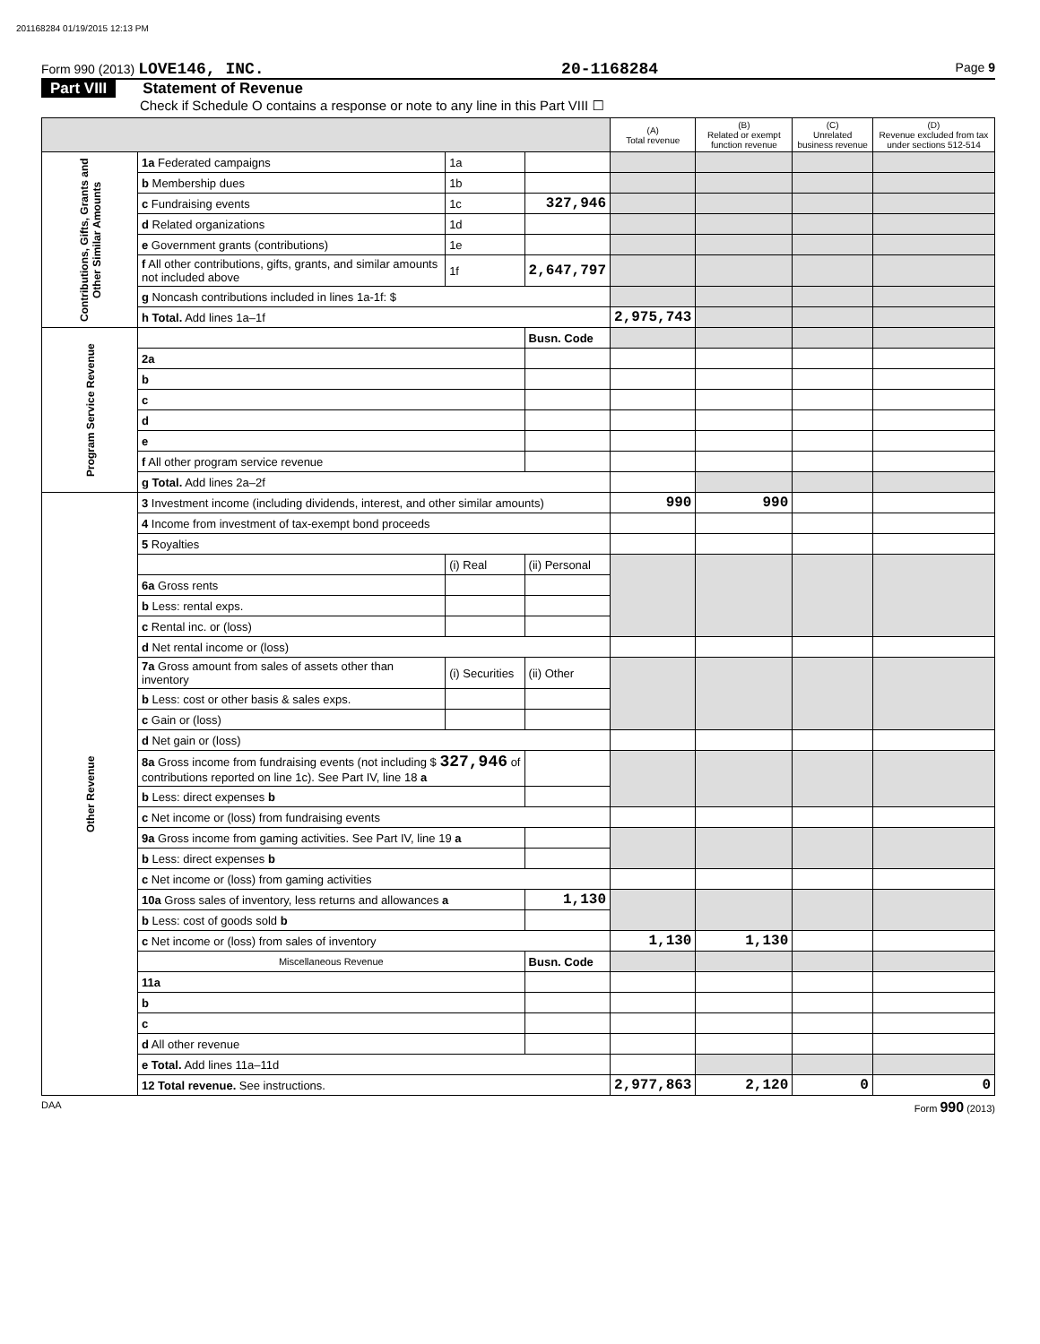201168284 01/19/2015 12:13 PM
Form 990 (2013) LOVE146, INC. 20-1168284 Page 9
Part VIII Statement of Revenue
Check if Schedule O contains a response or note to any line in this Part VIII ☐
| | | | | (A) Total revenue | (B) Related or exempt function revenue | (C) Unrelated business revenue | (D) Revenue excluded from tax under sections 512-514 |
| --- | --- | --- | --- | --- | --- | --- | --- |
| Contributions, Gifts, Grants and Other Similar Amounts | 1a Federated campaigns | 1a | | | | | |
| | b Membership dues | 1b | | | | | |
| | c Fundraising events | 1c | 327,946 | | | | |
| | d Related organizations | 1d | | | | | |
| | e Government grants (contributions) | 1e | | | | | |
| | f All other contributions, gifts, grants, and similar amounts not included above | 1f | 2,647,797 | | | | |
| | g Noncash contributions included in lines 1a-1f: $ | | | | | | |
| | h Total. Add lines 1a–1f | | | 2,975,743 | | | |
| Program Service Revenue | | | Busn. Code | | | | |
| | 2a | | | | | | |
| | b | | | | | | |
| | c | | | | | | |
| | d | | | | | | |
| | e | | | | | | |
| | f All other program service revenue | | | | | | |
| | g Total. Add lines 2a–2f | | | | | | |
| Other Revenue | 3 Investment income (including dividends, interest, and other similar amounts) | | | 990 | 990 | | |
| | 4 Income from investment of tax-exempt bond proceeds | | | | | | |
| | 5 Royalties | | | | | | |
| | | (i) Real | (ii) Personal | | | | |
| | 6a Gross rents | | | | | | |
| | b Less: rental exps. | | | | | | |
| | c Rental inc. or (loss) | | | | | | |
| | d Net rental income or (loss) | | | | | | |
| | 7a Gross amount from sales of assets other than inventory | (i) Securities | (ii) Other | | | | |
| | b Less: cost or other basis & sales exps. | | | | | | |
| | c Gain or (loss) | | | | | | |
| | d Net gain or (loss) | | | | | | |
| | 8a Gross income from fundraising events (not including $ 327,946 of contributions reported on line 1c). See Part IV, line 18 a | | | | | | |
| | b Less: direct expenses b | | | | | | |
| | c Net income or (loss) from fundraising events | | | | | | |
| | 9a Gross income from gaming activities. See Part IV, line 19 a | | | | | | |
| | b Less: direct expenses b | | | | | | |
| | c Net income or (loss) from gaming activities | | | | | | |
| | 10a Gross sales of inventory, less returns and allowances a | | 1,130 | | | | |
| | b Less: cost of goods sold b | | | | | | |
| | c Net income or (loss) from sales of inventory | | | 1,130 | 1,130 | | |
| | Miscellaneous Revenue | | Busn. Code | | | | |
| | 11a | | | | | | |
| | b | | | | | | |
| | c | | | | | | |
| | d All other revenue | | | | | | |
| | e Total. Add lines 11a–11d | | | | | | |
| | 12 Total revenue. See instructions. | | | 2,977,863 | 2,120 | 0 | 0 |
DAA Form 990 (2013)